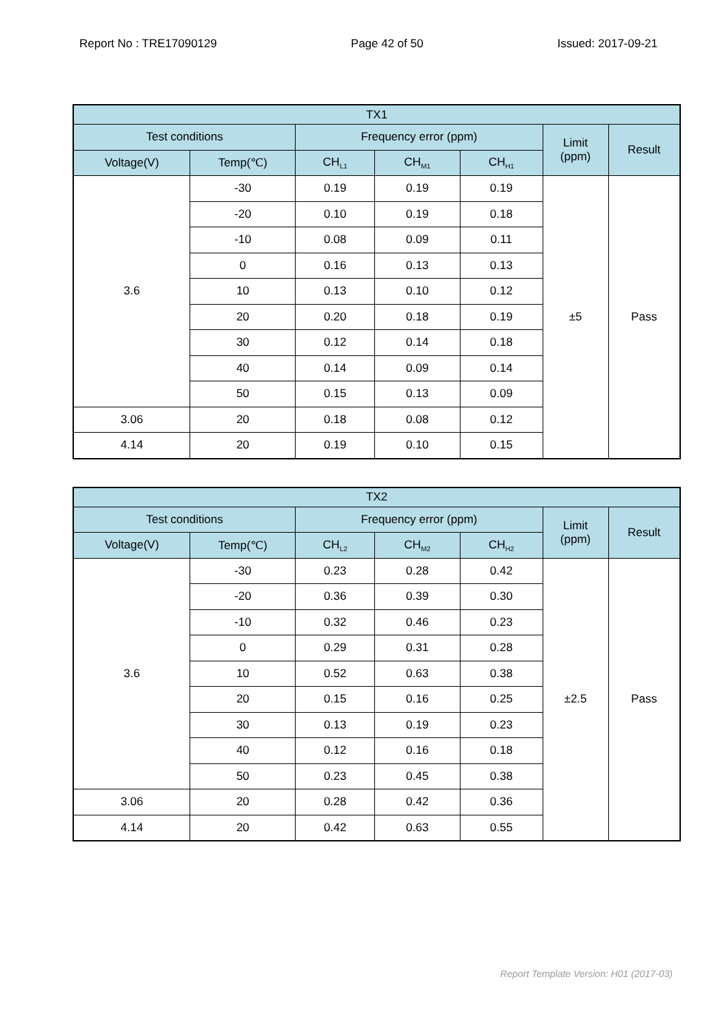Report No : TRE17090129 Page 42 of 50 Issued: 2017-09-21
| TX1 | | | | | | |
| --- | --- | --- | --- | --- | --- | --- |
| Test conditions | | Frequency error (ppm) | | | Limit (ppm) | Result |
| Voltage(V) | Temp(℃) | CH<sub>L1</sub> | CH<sub>M1</sub> | CH<sub>H1</sub> | | |
| 3.6 | -30 | 0.19 | 0.19 | 0.19 | ±5 | Pass |
| | -20 | 0.10 | 0.19 | 0.18 | | |
| | -10 | 0.08 | 0.09 | 0.11 | | |
| | 0 | 0.16 | 0.13 | 0.13 | | |
| | 10 | 0.13 | 0.10 | 0.12 | | |
| | 20 | 0.20 | 0.18 | 0.19 | | |
| | 30 | 0.12 | 0.14 | 0.18 | | |
| | 40 | 0.14 | 0.09 | 0.14 | | |
| | 50 | 0.15 | 0.13 | 0.09 | | |
| 3.06 | 20 | 0.18 | 0.08 | 0.12 | | |
| 4.14 | 20 | 0.19 | 0.10 | 0.15 | | |
| TX2 | | | | | | |
| --- | --- | --- | --- | --- | --- | --- |
| Test conditions | | Frequency error (ppm) | | | Limit (ppm) | Result |
| Voltage(V) | Temp(℃) | CH<sub>L2</sub> | CH<sub>M2</sub> | CH<sub>H2</sub> | | |
| 3.6 | -30 | 0.23 | 0.28 | 0.42 | ±2.5 | Pass |
| | -20 | 0.36 | 0.39 | 0.30 | | |
| | -10 | 0.32 | 0.46 | 0.23 | | |
| | 0 | 0.29 | 0.31 | 0.28 | | |
| | 10 | 0.52 | 0.63 | 0.38 | | |
| | 20 | 0.15 | 0.16 | 0.25 | | |
| | 30 | 0.13 | 0.19 | 0.23 | | |
| | 40 | 0.12 | 0.16 | 0.18 | | |
| | 50 | 0.23 | 0.45 | 0.38 | | |
| 3.06 | 20 | 0.28 | 0.42 | 0.36 | | |
| 4.14 | 20 | 0.42 | 0.63 | 0.55 | | |
Report Template Version: H01 (2017-03)